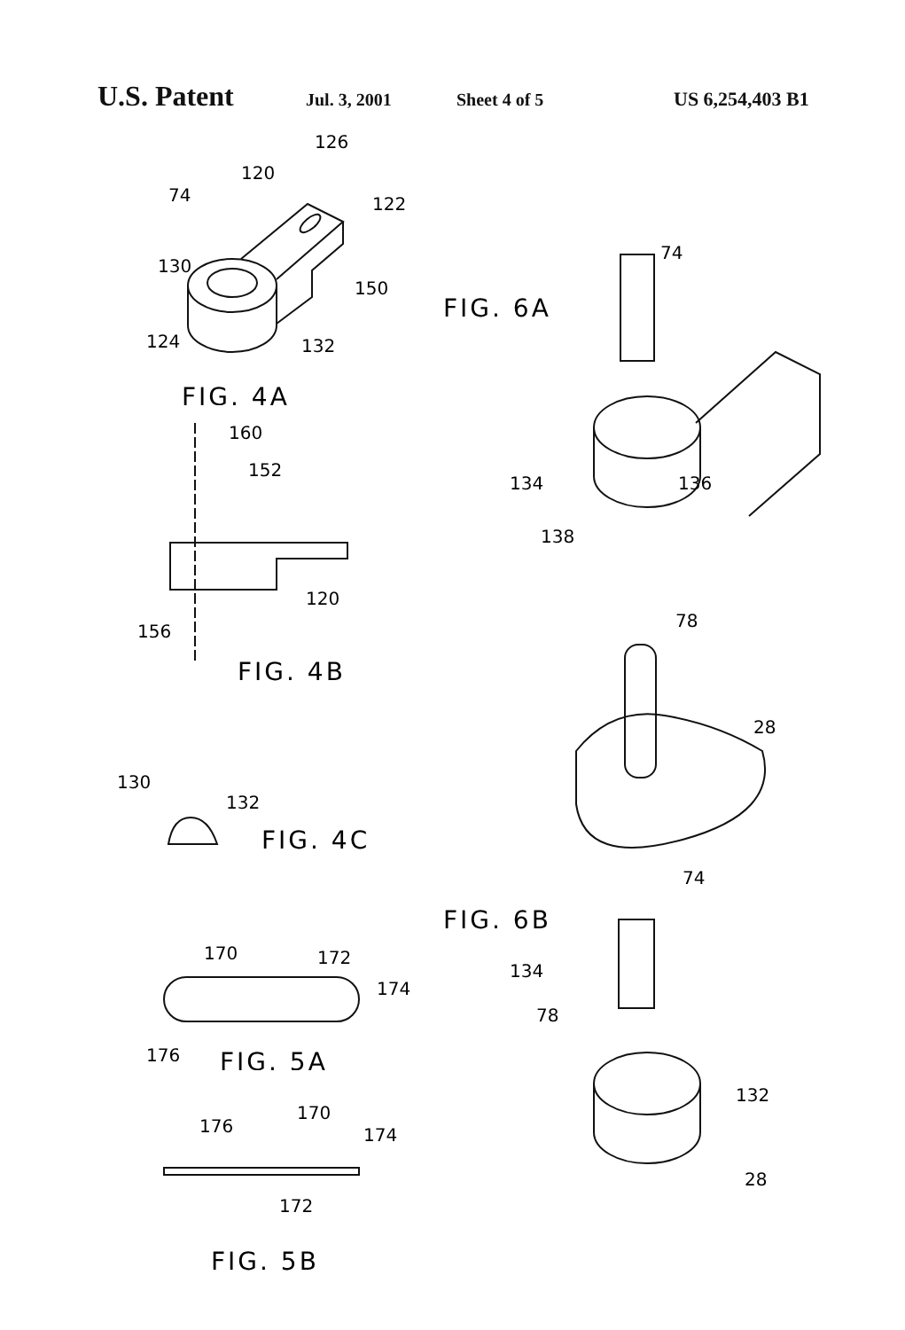U.S. Patent Jul. 3, 2001 Sheet 4 of 5 US 6,254,403 B1
126
120
74
122
130
150
124
132
FIG. 4A
160
152
120
156
FIG. 4B
130
132
FIG. 4C
170
172
174
176
FIG. 5A
176
170
174
172
FIG. 5B
74
FIG. 6A
134
136
138
78
28
74
FIG. 6B
134
78
132
28